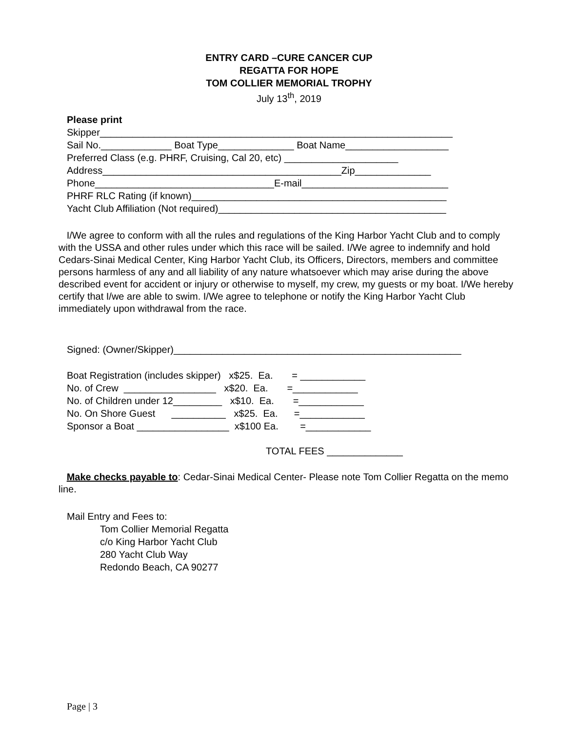ENTRY CARD –CURE CANCER CUP
REGATTA FOR HOPE
TOM COLLIER MEMORIAL TROPHY
July 13<sup>th</sup>, 2019
Please print Skipper_________________________________________________________________ Sail No._____________ Boat Type______________ Boat Name___________________ Preferred Class (e.g. PHRF, Cruising, Cal 20, etc) _____________________ Address____________________________________________Zip______________ Phone_________________________________E-mail___________________________ PHRF RLC Rating (if known)_______________________________________________ Yacht Club Affiliation (Not required)__________________________________________
I/We agree to conform with all the rules and regulations of the King Harbor Yacht Club and to comply with the USSA and other rules under which this race will be sailed. I/We agree to indemnify and hold Cedars-Sinai Medical Center, King Harbor Yacht Club, its Officers, Directors, members and committee persons harmless of any and all liability of any nature whatsoever which may arise during the above described event for accident or injury or otherwise to myself, my crew, my guests or my boat. I/We hereby certify that I/we are able to swim. I/We agree to telephone or notify the King Harbor Yacht Club immediately upon withdrawal from the race.
Signed: (Owner/Skipper)_____________________________________________________
Boat Registration (includes skipper) x$25. Ea. = ____________ No. of Crew _________________ x$20. Ea. =____________ No. of Children under 12_________ x$10. Ea. =____________ No. On Shore Guest __________ x$25. Ea. =____________ Sponsor a Boat _________________ x$100 Ea. =____________
TOTAL FEES ______________
Make checks payable to: Cedar-Sinai Medical Center- Please note Tom Collier Regatta on the memo line.
Mail Entry and Fees to:
Tom Collier Memorial Regatta
c/o King Harbor Yacht Club
280 Yacht Club Way
Redondo Beach, CA 90277
Page | 3